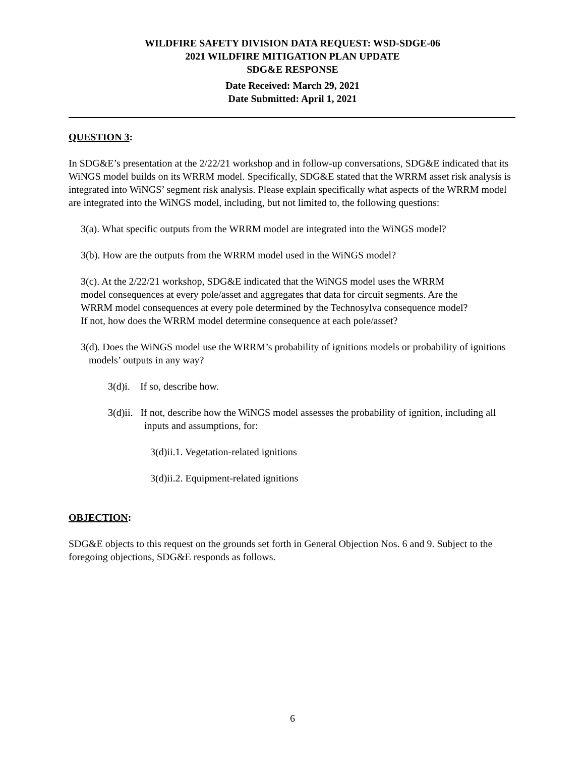WILDFIRE SAFETY DIVISION DATA REQUEST: WSD-SDGE-06
2021 WILDFIRE MITIGATION PLAN UPDATE
SDG&E RESPONSE
Date Received: March 29, 2021
Date Submitted: April 1, 2021
QUESTION 3:
In SDG&E’s presentation at the 2/22/21 workshop and in follow-up conversations, SDG&E indicated that its WiNGS model builds on its WRRM model. Specifically, SDG&E stated that the WRRM asset risk analysis is integrated into WiNGS’ segment risk analysis. Please explain specifically what aspects of the WRRM model are integrated into the WiNGS model, including, but not limited to, the following questions:
3(a). What specific outputs from the WRRM model are integrated into the WiNGS model?
3(b). How are the outputs from the WRRM model used in the WiNGS model?
3(c). At the 2/22/21 workshop, SDG&E indicated that the WiNGS model uses the WRRM model consequences at every pole/asset and aggregates that data for circuit segments. Are the WRRM model consequences at every pole determined by the Technosylva consequence model? If not, how does the WRRM model determine consequence at each pole/asset?
3(d). Does the WiNGS model use the WRRM’s probability of ignitions models or probability of ignitions models’ outputs in any way?
3(d)i. If so, describe how.
3(d)ii. If not, describe how the WiNGS model assesses the probability of ignition, including all inputs and assumptions, for:
3(d)ii.1. Vegetation-related ignitions
3(d)ii.2. Equipment-related ignitions
OBJECTION:
SDG&E objects to this request on the grounds set forth in General Objection Nos. 6 and 9. Subject to the foregoing objections, SDG&E responds as follows.
6